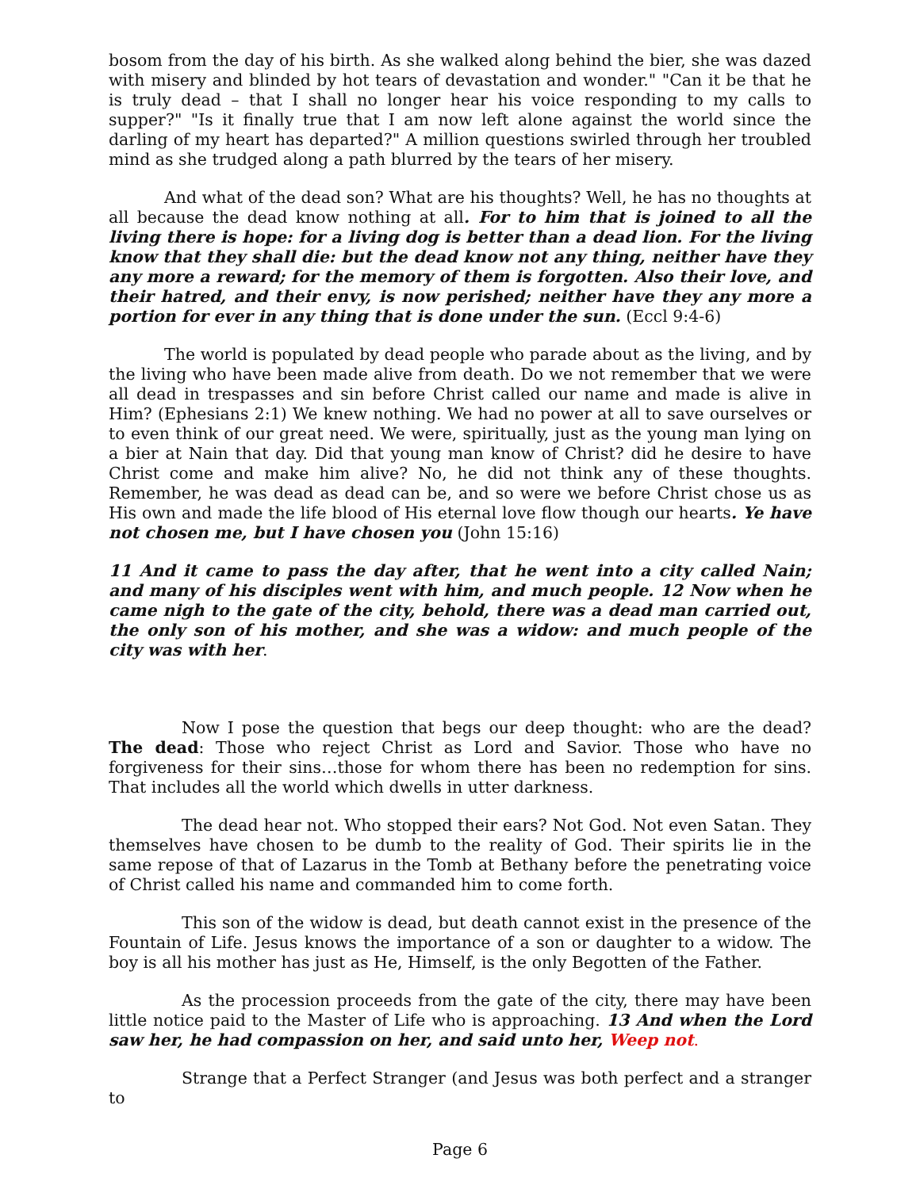bosom from the day of his birth. As she walked along behind the bier, she was dazed with misery and blinded by hot tears of devastation and wonder." "Can it be that he is truly dead – that I shall no longer hear his voice responding to my calls to supper?" "Is it finally true that I am now left alone against the world since the darling of my heart has departed?" A million questions swirled through her troubled mind as she trudged along a path blurred by the tears of her misery.
And what of the dead son? What are his thoughts? Well, he has no thoughts at all because the dead know nothing at all. For to him that is joined to all the living there is hope: for a living dog is better than a dead lion. For the living know that they shall die: but the dead know not any thing, neither have they any more a reward; for the memory of them is forgotten. Also their love, and their hatred, and their envy, is now perished; neither have they any more a portion for ever in any thing that is done under the sun. (Eccl 9:4-6)
The world is populated by dead people who parade about as the living, and by the living who have been made alive from death. Do we not remember that we were all dead in trespasses and sin before Christ called our name and made is alive in Him? (Ephesians 2:1) We knew nothing. We had no power at all to save ourselves or to even think of our great need. We were, spiritually, just as the young man lying on a bier at Nain that day. Did that young man know of Christ? did he desire to have Christ come and make him alive? No, he did not think any of these thoughts. Remember, he was dead as dead can be, and so were we before Christ chose us as His own and made the life blood of His eternal love flow though our hearts. Ye have not chosen me, but I have chosen you (John 15:16)
11 And it came to pass the day after, that he went into a city called Nain; and many of his disciples went with him, and much people. 12 Now when he came nigh to the gate of the city, behold, there was a dead man carried out, the only son of his mother, and she was a widow: and much people of the city was with her.
Now I pose the question that begs our deep thought: who are the dead? The dead: Those who reject Christ as Lord and Savior. Those who have no forgiveness for their sins…those for whom there has been no redemption for sins. That includes all the world which dwells in utter darkness.
The dead hear not. Who stopped their ears? Not God. Not even Satan. They themselves have chosen to be dumb to the reality of God. Their spirits lie in the same repose of that of Lazarus in the Tomb at Bethany before the penetrating voice of Christ called his name and commanded him to come forth.
This son of the widow is dead, but death cannot exist in the presence of the Fountain of Life. Jesus knows the importance of a son or daughter to a widow. The boy is all his mother has just as He, Himself, is the only Begotten of the Father.
As the procession proceeds from the gate of the city, there may have been little notice paid to the Master of Life who is approaching. 13 And when the Lord saw her, he had compassion on her, and said unto her, Weep not.
Strange that a Perfect Stranger (and Jesus was both perfect and a stranger to
Page 6